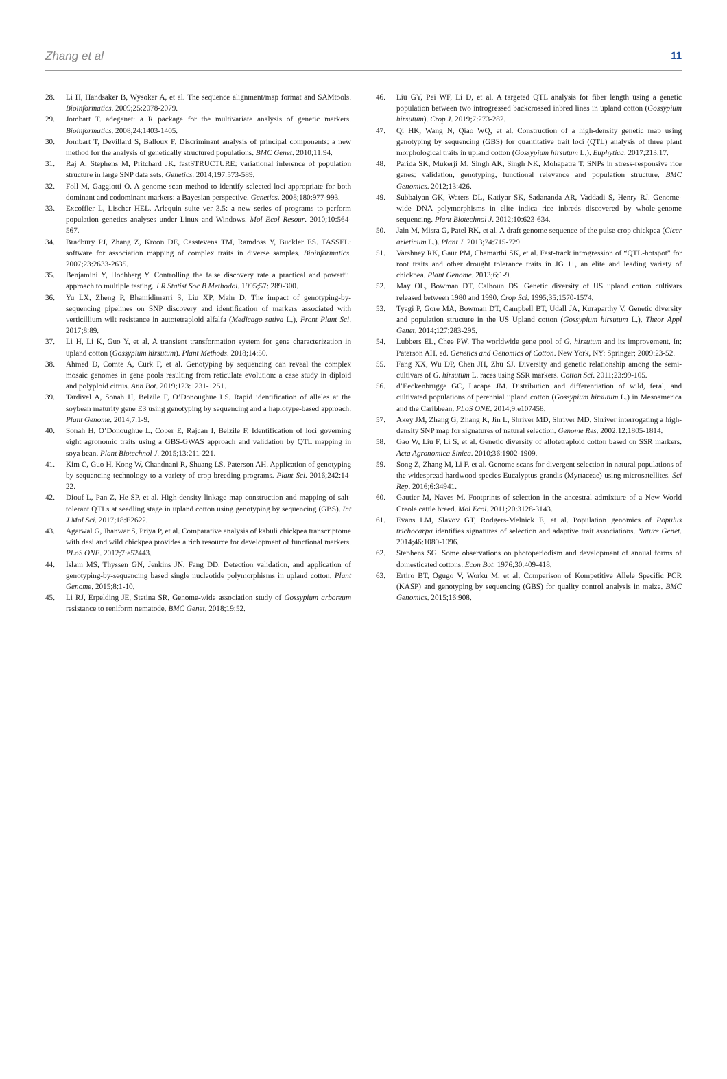Zhang et al 11
28. Li H, Handsaker B, Wysoker A, et al. The sequence alignment/map format and SAMtools. Bioinformatics. 2009;25:2078-2079.
29. Jombart T. adegenet: a R package for the multivariate analysis of genetic markers. Bioinformatics. 2008;24:1403-1405.
30. Jombart T, Devillard S, Balloux F. Discriminant analysis of principal components: a new method for the analysis of genetically structured populations. BMC Genet. 2010;11:94.
31. Raj A, Stephens M, Pritchard JK. fastSTRUCTURE: variational inference of population structure in large SNP data sets. Genetics. 2014;197:573-589.
32. Foll M, Gaggiotti O. A genome-scan method to identify selected loci appropriate for both dominant and codominant markers: a Bayesian perspective. Genetics. 2008;180:977-993.
33. Excoffier L, Lischer HEL. Arlequin suite ver 3.5: a new series of programs to perform population genetics analyses under Linux and Windows. Mol Ecol Resour. 2010;10:564-567.
34. Bradbury PJ, Zhang Z, Kroon DE, Casstevens TM, Ramdoss Y, Buckler ES. TASSEL: software for association mapping of complex traits in diverse samples. Bioinformatics. 2007;23:2633-2635.
35. Benjamini Y, Hochberg Y. Controlling the false discovery rate a practical and powerful approach to multiple testing. J R Statist Soc B Methodol. 1995;57: 289-300.
36. Yu LX, Zheng P, Bhamidimarri S, Liu XP, Main D. The impact of genotyping-by-sequencing pipelines on SNP discovery and identification of markers associated with verticillium wilt resistance in autotetraploid alfalfa (Medicago sativa L.). Front Plant Sci. 2017;8:89.
37. Li H, Li K, Guo Y, et al. A transient transformation system for gene characterization in upland cotton (Gossypium hirsutum). Plant Methods. 2018;14:50.
38. Ahmed D, Comte A, Curk F, et al. Genotyping by sequencing can reveal the complex mosaic genomes in gene pools resulting from reticulate evolution: a case study in diploid and polyploid citrus. Ann Bot. 2019;123:1231-1251.
39. Tardivel A, Sonah H, Belzile F, O’Donoughue LS. Rapid identification of alleles at the soybean maturity gene E3 using genotyping by sequencing and a haplotype-based approach. Plant Genome. 2014;7:1-9.
40. Sonah H, O’Donoughue L, Cober E, Rajcan I, Belzile F. Identification of loci governing eight agronomic traits using a GBS-GWAS approach and validation by QTL mapping in soya bean. Plant Biotechnol J. 2015;13:211-221.
41. Kim C, Guo H, Kong W, Chandnani R, Shuang LS, Paterson AH. Application of genotyping by sequencing technology to a variety of crop breeding programs. Plant Sci. 2016;242:14-22.
42. Diouf L, Pan Z, He SP, et al. High-density linkage map construction and mapping of salt-tolerant QTLs at seedling stage in upland cotton using genotyping by sequencing (GBS). Int J Mol Sci. 2017;18:E2622.
43. Agarwal G, Jhanwar S, Priya P, et al. Comparative analysis of kabuli chickpea transcriptome with desi and wild chickpea provides a rich resource for development of functional markers. PLoS ONE. 2012;7:e52443.
44. Islam MS, Thyssen GN, Jenkins JN, Fang DD. Detection validation, and application of genotyping-by-sequencing based single nucleotide polymorphisms in upland cotton. Plant Genome. 2015;8:1-10.
45. Li RJ, Erpelding JE, Stetina SR. Genome-wide association study of Gossypium arboreum resistance to reniform nematode. BMC Genet. 2018;19:52.
46. Liu GY, Pei WF, Li D, et al. A targeted QTL analysis for fiber length using a genetic population between two introgressed backcrossed inbred lines in upland cotton (Gossypium hirsutum). Crop J. 2019;7:273-282.
47. Qi HK, Wang N, Qiao WQ, et al. Construction of a high-density genetic map using genotyping by sequencing (GBS) for quantitative trait loci (QTL) analysis of three plant morphological traits in upland cotton (Gossypium hirsutum L.). Euphytica. 2017;213:17.
48. Parida SK, Mukerji M, Singh AK, Singh NK, Mohapatra T. SNPs in stress-responsive rice genes: validation, genotyping, functional relevance and population structure. BMC Genomics. 2012;13:426.
49. Subbaiyan GK, Waters DL, Katiyar SK, Sadananda AR, Vaddadi S, Henry RJ. Genome-wide DNA polymorphisms in elite indica rice inbreds discovered by whole-genome sequencing. Plant Biotechnol J. 2012;10:623-634.
50. Jain M, Misra G, Patel RK, et al. A draft genome sequence of the pulse crop chickpea (Cicer arietinum L.). Plant J. 2013;74:715-729.
51. Varshney RK, Gaur PM, Chamarthi SK, et al. Fast-track introgression of “QTL-hotspot” for root traits and other drought tolerance traits in JG 11, an elite and leading variety of chickpea. Plant Genome. 2013;6:1-9.
52. May OL, Bowman DT, Calhoun DS. Genetic diversity of US upland cotton cultivars released between 1980 and 1990. Crop Sci. 1995;35:1570-1574.
53. Tyagi P, Gore MA, Bowman DT, Campbell BT, Udall JA, Kuraparthy V. Genetic diversity and population structure in the US Upland cotton (Gossypium hirsutum L.). Theor Appl Genet. 2014;127:283-295.
54. Lubbers EL, Chee PW. The worldwide gene pool of G. hirsutum and its improvement. In: Paterson AH, ed. Genetics and Genomics of Cotton. New York, NY: Springer; 2009:23-52.
55. Fang XX, Wu DP, Chen JH, Zhu SJ. Diversity and genetic relationship among the semi-cultivars of G. hirsutum L. races using SSR markers. Cotton Sci. 2011;23:99-105.
56. d’Eeckenbrugge GC, Lacape JM. Distribution and differentiation of wild, feral, and cultivated populations of perennial upland cotton (Gossypium hirsutum L.) in Mesoamerica and the Caribbean. PLoS ONE. 2014;9:e107458.
57. Akey JM, Zhang G, Zhang K, Jin L, Shriver MD, Shriver MD. Shriver interrogating a high-density SNP map for signatures of natural selection. Genome Res. 2002;12:1805-1814.
58. Gao W, Liu F, Li S, et al. Genetic diversity of allotetraploid cotton based on SSR markers. Acta Agronomica Sinica. 2010;36:1902-1909.
59. Song Z, Zhang M, Li F, et al. Genome scans for divergent selection in natural populations of the widespread hardwood species Eucalyptus grandis (Myrtaceae) using microsatellites. Sci Rep. 2016;6:34941.
60. Gautier M, Naves M. Footprints of selection in the ancestral admixture of a New World Creole cattle breed. Mol Ecol. 2011;20:3128-3143.
61. Evans LM, Slavov GT, Rodgers-Melnick E, et al. Population genomics of Populus trichocarpa identifies signatures of selection and adaptive trait associations. Nature Genet. 2014;46:1089-1096.
62. Stephens SG. Some observations on photoperiodism and development of annual forms of domesticated cottons. Econ Bot. 1976;30:409-418.
63. Ertiro BT, Ogugo V, Worku M, et al. Comparison of Kompetitive Allele Specific PCR (KASP) and genotyping by sequencing (GBS) for quality control analysis in maize. BMC Genomics. 2015;16:908.